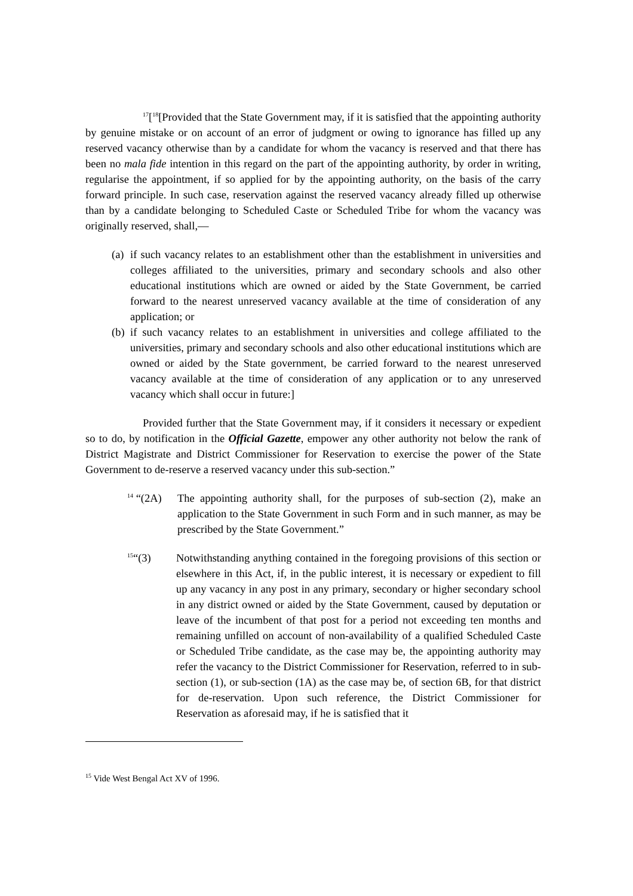<sup>17</sup> [<sup>18</sup>[Provided that the State Government may, if it is satisfied that the appointing authority by genuine mistake or on account of an error of judgment or owing to ignorance has filled up any reserved vacancy otherwise than by a candidate for whom the vacancy is reserved and that there has been no mala fide intention in this regard on the part of the appointing authority, by order in writing, regularise the appointment, if so applied for by the appointing authority, on the basis of the carry forward principle. In such case, reservation against the reserved vacancy already filled up otherwise than by a candidate belonging to Scheduled Caste or Scheduled Tribe for whom the vacancy was originally reserved, shall,—
(a)
if such vacancy relates to an establishment other than the establishment in universities and colleges affiliated to the universities, primary and secondary schools and also other educational institutions which are owned or aided by the State Government, be carried forward to the nearest unreserved vacancy available at the time of consideration of any application; or
(b)
if such vacancy relates to an establishment in universities and college affiliated to the universities, primary and secondary schools and also other educational institutions which are owned or aided by the State government, be carried forward to the nearest unreserved vacancy available at the time of consideration of any application or to any unreserved vacancy which shall occur in future:]
Provided further that the State Government may, if it considers it necessary or expedient so to do, by notification in the Official Gazette, empower any other authority not below the rank of District Magistrate and District Commissioner for Reservation to exercise the power of the State Government to de-reserve a reserved vacancy under this sub-section.”
<sup>14</sup> “(2A)
The appointing authority shall, for the purposes of sub-section (2), make an application to the State Government in such Form and in such manner, as may be prescribed by the State Government.”
<sup>15</sup> “(3) Notwithstanding anything contained in the foregoing provisions of this section or elsewhere in this Act, if, in the public interest, it is necessary or expedient to fill up any vacancy in any post in any primary, secondary or higher secondary school in any district owned or aided by the State Government, caused by deputation or leave of the incumbent of that post for a period not exceeding ten months and remaining unfilled on account of non-availability of a qualified Scheduled Caste or Scheduled Tribe candidate, as the case may be, the appointing authority may refer the vacancy to the District Commissioner for Reservation, referred to in sub-section (1), or sub-section (1A) as the case may be, of section 6B, for that district for de-reservation. Upon such reference, the District Commissioner for Reservation as aforesaid may, if he is satisfied that it
<sup>15</sup> Vide West Bengal Act XV of 1996.